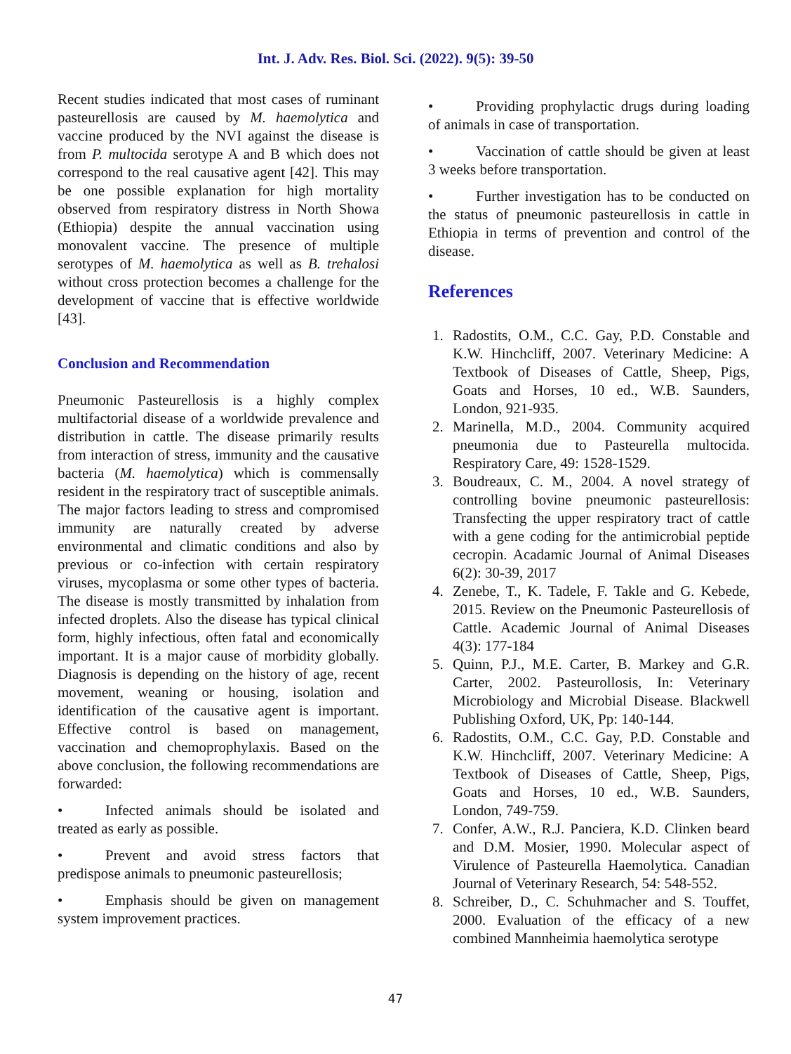Int. J. Adv. Res. Biol. Sci. (2022). 9(5): 39-50
Recent studies indicated that most cases of ruminant pasteurellosis are caused by M. haemolytica and vaccine produced by the NVI against the disease is from P. multocida serotype A and B which does not correspond to the real causative agent [42]. This may be one possible explanation for high mortality observed from respiratory distress in North Showa (Ethiopia) despite the annual vaccination using monovalent vaccine. The presence of multiple serotypes of M. haemolytica as well as B. trehalosi without cross protection becomes a challenge for the development of vaccine that is effective worldwide [43].
Conclusion and Recommendation
Pneumonic Pasteurellosis is a highly complex multifactorial disease of a worldwide prevalence and distribution in cattle. The disease primarily results from interaction of stress, immunity and the causative bacteria (M. haemolytica) which is commensally resident in the respiratory tract of susceptible animals. The major factors leading to stress and compromised immunity are naturally created by adverse environmental and climatic conditions and also by previous or co-infection with certain respiratory viruses, mycoplasma or some other types of bacteria. The disease is mostly transmitted by inhalation from infected droplets. Also the disease has typical clinical form, highly infectious, often fatal and economically important. It is a major cause of morbidity globally. Diagnosis is depending on the history of age, recent movement, weaning or housing, isolation and identification of the causative agent is important. Effective control is based on management, vaccination and chemoprophylaxis. Based on the above conclusion, the following recommendations are forwarded:
• Infected animals should be isolated and treated as early as possible.
• Prevent and avoid stress factors that predispose animals to pneumonic pasteurellosis;
• Emphasis should be given on management system improvement practices.
• Providing prophylactic drugs during loading of animals in case of transportation.
• Vaccination of cattle should be given at least 3 weeks before transportation.
• Further investigation has to be conducted on the status of pneumonic pasteurellosis in cattle in Ethiopia in terms of prevention and control of the disease.
References
1. Radostits, O.M., C.C. Gay, P.D. Constable and K.W. Hinchcliff, 2007. Veterinary Medicine: A Textbook of Diseases of Cattle, Sheep, Pigs, Goats and Horses, 10 ed., W.B. Saunders, London, 921-935.
2. Marinella, M.D., 2004. Community acquired pneumonia due to Pasteurella multocida. Respiratory Care, 49: 1528-1529.
3. Boudreaux, C. M., 2004. A novel strategy of controlling bovine pneumonic pasteurellosis: Transfecting the upper respiratory tract of cattle with a gene coding for the antimicrobial peptide cecropin. Acadamic Journal of Animal Diseases 6(2): 30-39, 2017
4. Zenebe, T., K. Tadele, F. Takle and G. Kebede, 2015. Review on the Pneumonic Pasteurellosis of Cattle. Academic Journal of Animal Diseases 4(3): 177-184
5. Quinn, P.J., M.E. Carter, B. Markey and G.R. Carter, 2002. Pasteurollosis, In: Veterinary Microbiology and Microbial Disease. Blackwell Publishing Oxford, UK, Pp: 140-144.
6. Radostits, O.M., C.C. Gay, P.D. Constable and K.W. Hinchcliff, 2007. Veterinary Medicine: A Textbook of Diseases of Cattle, Sheep, Pigs, Goats and Horses, 10 ed., W.B. Saunders, London, 749-759.
7. Confer, A.W., R.J. Panciera, K.D. Clinken beard and D.M. Mosier, 1990. Molecular aspect of Virulence of Pasteurella Haemolytica. Canadian Journal of Veterinary Research, 54: 548-552.
8. Schreiber, D., C. Schuhmacher and S. Touffet, 2000. Evaluation of the efficacy of a new combined Mannheimia haemolytica serotype
47